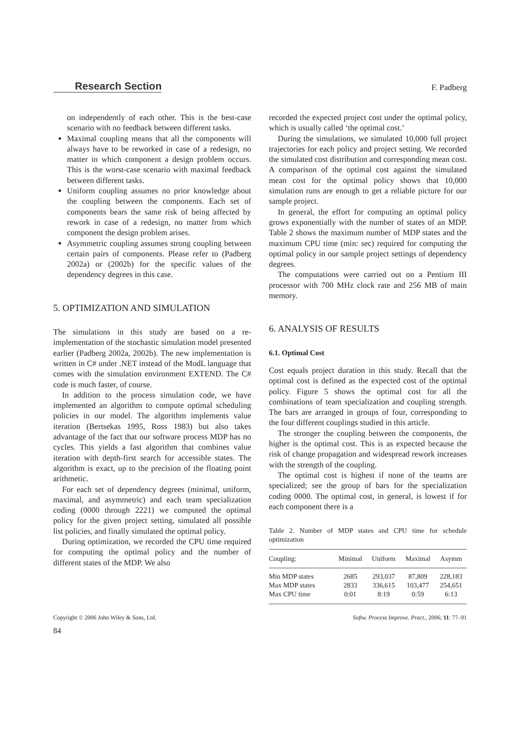Research Section F. Padberg
on independently of each other. This is the best-case scenario with no feedback between different tasks.
Maximal coupling means that all the components will always have to be reworked in case of a redesign, no matter in which component a design problem occurs. This is the worst-case scenario with maximal feedback between different tasks.
Uniform coupling assumes no prior knowledge about the coupling between the components. Each set of components bears the same risk of being affected by rework in case of a redesign, no matter from which component the design problem arises.
Asymmetric coupling assumes strong coupling between certain pairs of components. Please refer to (Padberg 2002a) or (2002b) for the specific values of the dependency degrees in this case.
5. OPTIMIZATION AND SIMULATION
The simulations in this study are based on a re-implementation of the stochastic simulation model presented earlier (Padberg 2002a, 2002b). The new implementation is written in C# under .NET instead of the ModL language that comes with the simulation environment EXTEND. The C# code is much faster, of course.
In addition to the process simulation code, we have implemented an algorithm to compute optimal scheduling policies in our model. The algorithm implements value iteration (Bertsekas 1995, Ross 1983) but also takes advantage of the fact that our software process MDP has no cycles. This yields a fast algorithm that combines value iteration with depth-first search for accessible states. The algorithm is exact, up to the precision of the floating point arithmetic.
For each set of dependency degrees (minimal, uniform, maximal, and asymmetric) and each team specialization coding (0000 through 2221) we computed the optimal policy for the given project setting, simulated all possible list policies, and finally simulated the optimal policy.
During optimization, we recorded the CPU time required for computing the optimal policy and the number of different states of the MDP. We also
recorded the expected project cost under the optimal policy, which is usually called ‘the optimal cost.’
During the simulations, we simulated 10,000 full project trajectories for each policy and project setting. We recorded the simulated cost distribution and corresponding mean cost. A comparison of the optimal cost against the simulated mean cost for the optimal policy shows that 10,000 simulation runs are enough to get a reliable picture for our sample project.
In general, the effort for computing an optimal policy grows exponentially with the number of states of an MDP. Table 2 shows the maximum number of MDP states and the maximum CPU time (min: sec) required for computing the optimal policy in our sample project settings of dependency degrees.
The computations were carried out on a Pentium III processor with 700 MHz clock rate and 256 MB of main memory.
6. ANALYSIS OF RESULTS
6.1. Optimal Cost
Cost equals project duration in this study. Recall that the optimal cost is defined as the expected cost of the optimal policy. Figure 5 shows the optimal cost for all the combinations of team specialization and coupling strength. The bars are arranged in groups of four, corresponding to the four different couplings studied in this article.
The stronger the coupling between the components, the higher is the optimal cost. This is as expected because the risk of change propagation and widespread rework increases with the strength of the coupling.
The optimal cost is highest if none of the teams are specialized; see the group of bars for the specialization coding 0000. The optimal cost, in general, is lowest if for each component there is a
Table 2. Number of MDP states and CPU time for schedule optimization
| Coupling: | Minimal | Uniform | Maximal | Asymm |
| --- | --- | --- | --- | --- |
| Min MDP states | 2685 | 293,037 | 87,809 | 228,183 |
| Max MDP states | 2833 | 336,615 | 103,477 | 254,651 |
| Max CPU time | 0:01 | 8:19 | 0:59 | 6:13 |
Copyright © 2006 John Wiley & Sons, Ltd. Softw. Process Improve. Pract., 2006; 11: 77–91
84